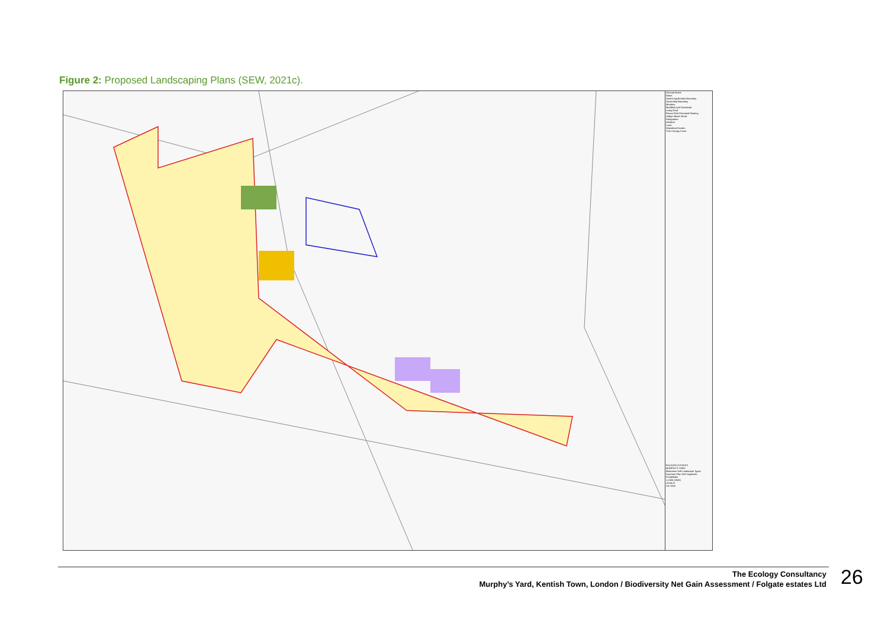Figure 2: Proposed Landscaping Plans (SEW, 2021c).
General Notes
Notes
Outline Application Boundary
Ownership Boundary
Meadow
Modified Acid Grassland
Living Roof
Flower Rich Perennial Planting
Hedge Mixed Shrub
Raingarden
Wetland
Lawn
Woodland Garden
Tree Canopy Cover
FOLGATE ESTATES
MURPHY'S YARD
Illustrative Soft Landscape Types Quantum Plan DAS Appendix
PLANNING
1:1000 (2000)
18.06.21
SG SEW
The Ecology Consultancy
Murphy’s Yard, Kentish Town, London / Biodiversity Net Gain Assessment / Folgate estates Ltd
26